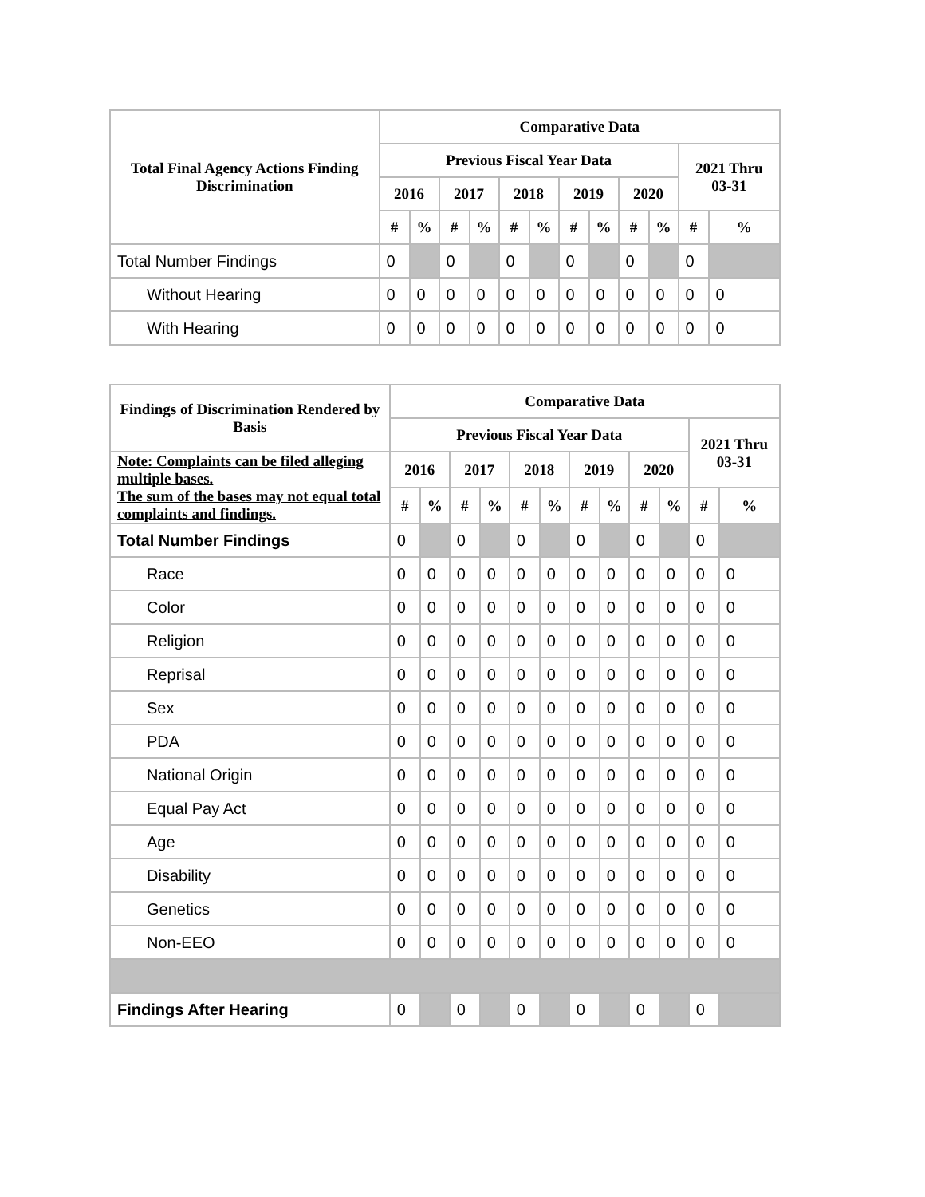| Total Final Agency Actions Finding Discrimination | Comparative Data | | | | | | | | | | | |
| --- | --- | --- | --- | --- | --- | --- | --- | --- | --- | --- | --- | --- |
| | Previous Fiscal Year Data | | | | | | | | | | 2021 Thru 03-31 | |
| | 2016 | | 2017 | | 2018 | | 2019 | | 2020 | | | |
| | # | % | # | % | # | % | # | % | # | % | # | % |
| Total Number Findings | 0 | | 0 | | 0 | | 0 | | 0 | | 0 | |
| Without Hearing | 0 | 0 | 0 | 0 | 0 | 0 | 0 | 0 | 0 | 0 | 0 | 0 |
| With Hearing | 0 | 0 | 0 | 0 | 0 | 0 | 0 | 0 | 0 | 0 | 0 | 0 |
| Findings of Discrimination Rendered by Basis | Comparative Data | | | | | | | | | | | |
| --- | --- | --- | --- | --- | --- | --- | --- | --- | --- | --- | --- | --- |
| | Previous Fiscal Year Data | | | | | | | | | | 2021 Thru 03-31 | |
| Note: Complaints can be filed alleging multiple bases. The sum of the bases may not equal total complaints and findings. | 2016 | | 2017 | | 2018 | | 2019 | | 2020 | | | |
| | # | % | # | % | # | % | # | % | # | % | # | % |
| Total Number Findings | 0 | | 0 | | 0 | | 0 | | 0 | | 0 | |
| Race | 0 | 0 | 0 | 0 | 0 | 0 | 0 | 0 | 0 | 0 | 0 | 0 |
| Color | 0 | 0 | 0 | 0 | 0 | 0 | 0 | 0 | 0 | 0 | 0 | 0 |
| Religion | 0 | 0 | 0 | 0 | 0 | 0 | 0 | 0 | 0 | 0 | 0 | 0 |
| Reprisal | 0 | 0 | 0 | 0 | 0 | 0 | 0 | 0 | 0 | 0 | 0 | 0 |
| Sex | 0 | 0 | 0 | 0 | 0 | 0 | 0 | 0 | 0 | 0 | 0 | 0 |
| PDA | 0 | 0 | 0 | 0 | 0 | 0 | 0 | 0 | 0 | 0 | 0 | 0 |
| National Origin | 0 | 0 | 0 | 0 | 0 | 0 | 0 | 0 | 0 | 0 | 0 | 0 |
| Equal Pay Act | 0 | 0 | 0 | 0 | 0 | 0 | 0 | 0 | 0 | 0 | 0 | 0 |
| Age | 0 | 0 | 0 | 0 | 0 | 0 | 0 | 0 | 0 | 0 | 0 | 0 |
| Disability | 0 | 0 | 0 | 0 | 0 | 0 | 0 | 0 | 0 | 0 | 0 | 0 |
| Genetics | 0 | 0 | 0 | 0 | 0 | 0 | 0 | 0 | 0 | 0 | 0 | 0 |
| Non-EEO | 0 | 0 | 0 | 0 | 0 | 0 | 0 | 0 | 0 | 0 | 0 | 0 |
| Findings After Hearing | 0 | | 0 | | 0 | | 0 | | 0 | | 0 | |